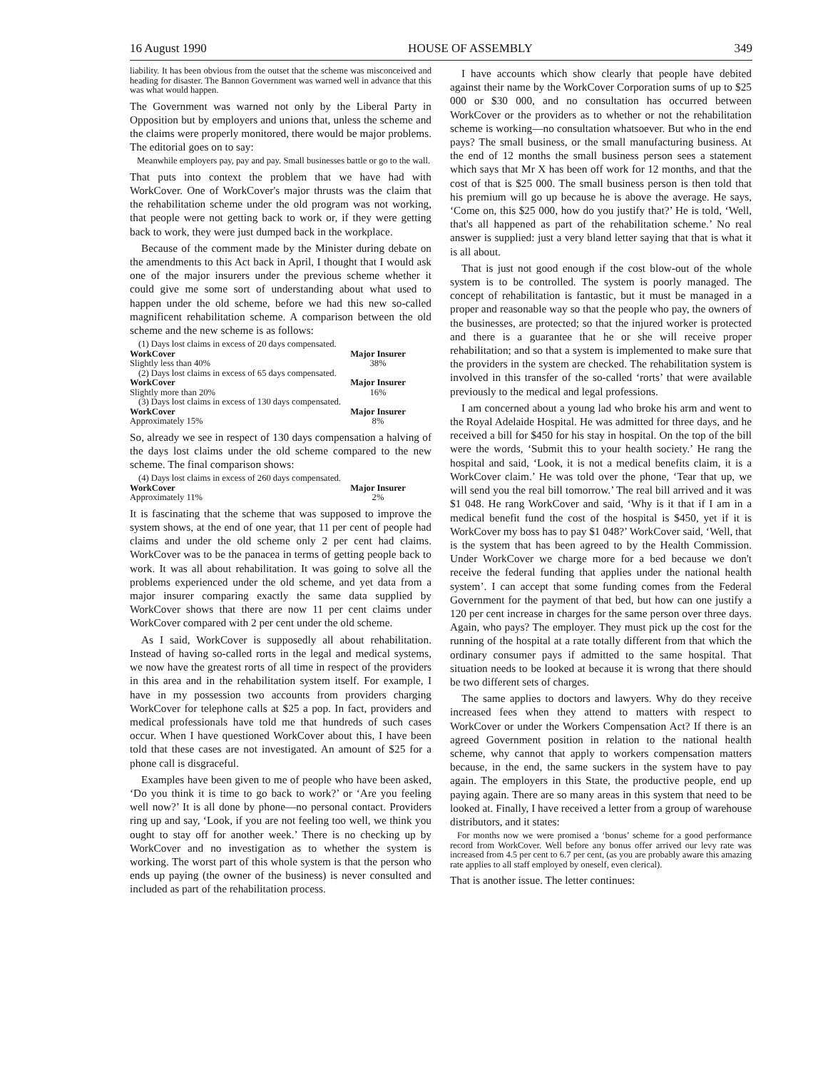16 August 1990 HOUSE OF ASSEMBLY 349
liability. It has been obvious from the outset that the scheme was misconceived and heading for disaster. The Bannon Government was warned well in advance that this was what would happen.
The Government was warned not only by the Liberal Party in Opposition but by employers and unions that, unless the scheme and the claims were properly monitored, there would be major problems. The editorial goes on to say:
Meanwhile employers pay, pay and pay. Small businesses battle or go to the wall.
That puts into context the problem that we have had with WorkCover. One of WorkCover's major thrusts was the claim that the rehabilitation scheme under the old program was not working, that people were not getting back to work or, if they were getting back to work, they were just dumped back in the workplace.
Because of the comment made by the Minister during debate on the amendments to this Act back in April, I thought that I would ask one of the major insurers under the previous scheme whether it could give me some sort of understanding about what used to happen under the old scheme, before we had this new so-called magnificent rehabilitation scheme. A comparison between the old scheme and the new scheme is as follows:
| (1) Days lost claims in excess of 20 days compensated. | |
| WorkCover | Major Insurer |
| Slightly less than 40% | 38% |
| (2) Days lost claims in excess of 65 days compensated. | |
| WorkCover | Major Insurer |
| Slightly more than 20% | 16% |
| (3) Days lost claims in excess of 130 days compensated. | |
| WorkCover | Major Insurer |
| Approximately 15% | 8% |
So, already we see in respect of 130 days compensation a halving of the days lost claims under the old scheme compared to the new scheme. The final comparison shows:
| (4) Days lost claims in excess of 260 days compensated. | |
| WorkCover | Major Insurer |
| Approximately 11% | 2% |
It is fascinating that the scheme that was supposed to improve the system shows, at the end of one year, that 11 per cent of people had claims and under the old scheme only 2 per cent had claims. WorkCover was to be the panacea in terms of getting people back to work. It was all about rehabilitation. It was going to solve all the problems experienced under the old scheme, and yet data from a major insurer comparing exactly the same data supplied by WorkCover shows that there are now 11 per cent claims under WorkCover compared with 2 per cent under the old scheme.
As I said, WorkCover is supposedly all about rehabilitation. Instead of having so-called rorts in the legal and medical systems, we now have the greatest rorts of all time in respect of the providers in this area and in the rehabilitation system itself. For example, I have in my possession two accounts from providers charging WorkCover for telephone calls at $25 a pop. In fact, providers and medical professionals have told me that hundreds of such cases occur. When I have questioned WorkCover about this, I have been told that these cases are not investigated. An amount of $25 for a phone call is disgraceful.
Examples have been given to me of people who have been asked, ‘Do you think it is time to go back to work?’ or ‘Are you feeling well now?’ It is all done by phone—no personal contact. Providers ring up and say, ‘Look, if you are not feeling too well, we think you ought to stay off for another week.’ There is no checking up by WorkCover and no investigation as to whether the system is working. The worst part of this whole system is that the person who ends up paying (the owner of the business) is never consulted and included as part of the rehabilitation process.
I have accounts which show clearly that people have debited against their name by the WorkCover Corporation sums of up to $25 000 or $30 000, and no consultation has occurred between WorkCover or the providers as to whether or not the rehabilitation scheme is working—no consultation whatsoever. But who in the end pays? The small business, or the small manufacturing business. At the end of 12 months the small business person sees a statement which says that Mr X has been off work for 12 months, and that the cost of that is $25 000. The small business person is then told that his premium will go up because he is above the average. He says, ‘Come on, this $25 000, how do you justify that?’ He is told, ‘Well, that's all happened as part of the rehabilitation scheme.’ No real answer is supplied: just a very bland letter saying that that is what it is all about.
That is just not good enough if the cost blow-out of the whole system is to be controlled. The system is poorly managed. The concept of rehabilitation is fantastic, but it must be managed in a proper and reasonable way so that the people who pay, the owners of the businesses, are protected; so that the injured worker is protected and there is a guarantee that he or she will receive proper rehabilitation; and so that a system is implemented to make sure that the providers in the system are checked. The rehabilitation system is involved in this transfer of the so-called ‘rorts’ that were available previously to the medical and legal professions.
I am concerned about a young lad who broke his arm and went to the Royal Adelaide Hospital. He was admitted for three days, and he received a bill for $450 for his stay in hospital. On the top of the bill were the words, ‘Submit this to your health society.’ He rang the hospital and said, ‘Look, it is not a medical benefits claim, it is a WorkCover claim.’ He was told over the phone, ‘Tear that up, we will send you the real bill tomorrow.’ The real bill arrived and it was $1 048. He rang WorkCover and said, ‘Why is it that if I am in a medical benefit fund the cost of the hospital is $450, yet if it is WorkCover my boss has to pay $1 048?’ WorkCover said, ‘Well, that is the system that has been agreed to by the Health Commission. Under WorkCover we charge more for a bed because we don't receive the federal funding that applies under the national health system’. I can accept that some funding comes from the Federal Government for the payment of that bed, but how can one justify a 120 per cent increase in charges for the same person over three days. Again, who pays? The employer. They must pick up the cost for the running of the hospital at a rate totally different from that which the ordinary consumer pays if admitted to the same hospital. That situation needs to be looked at because it is wrong that there should be two different sets of charges.
The same applies to doctors and lawyers. Why do they receive increased fees when they attend to matters with respect to WorkCover or under the Workers Compensation Act? If there is an agreed Government position in relation to the national health scheme, why cannot that apply to workers compensation matters because, in the end, the same suckers in the system have to pay again. The employers in this State, the productive people, end up paying again. There are so many areas in this system that need to be looked at. Finally, I have received a letter from a group of warehouse distributors, and it states:
For months now we were promised a ‘bonus’ scheme for a good performance record from WorkCover. Well before any bonus offer arrived our levy rate was increased from 4.5 per cent to 6.7 per cent, (as you are probably aware this amazing rate applies to all staff employed by oneself, even clerical).
That is another issue. The letter continues: